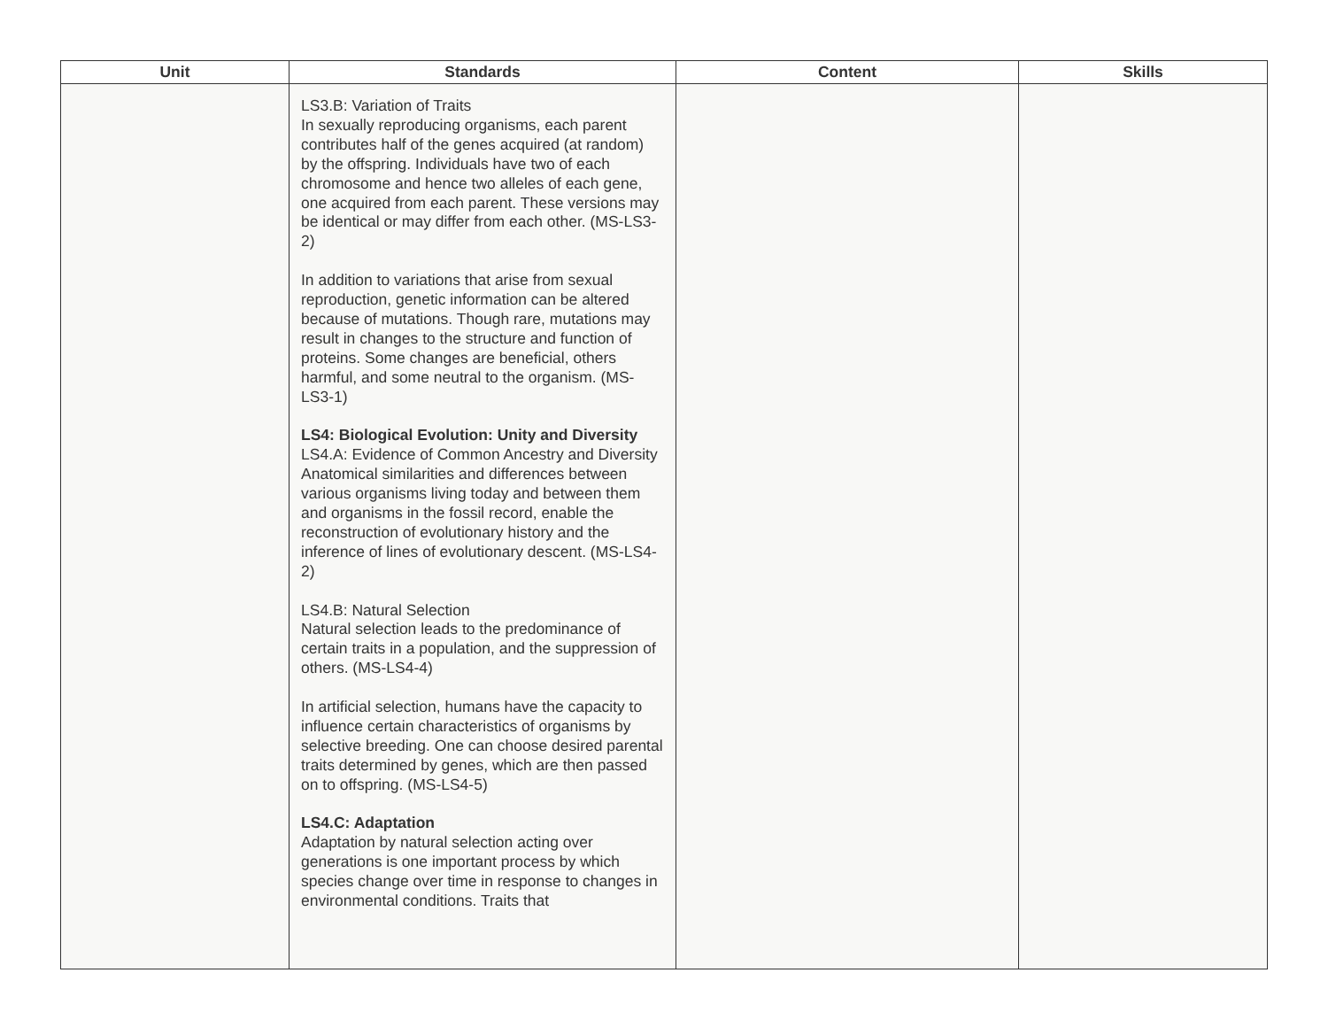| Unit | Standards | Content | Skills |
| --- | --- | --- | --- |
| | LS3.B: Variation of Traits In sexually reproducing organisms, each parent contributes half of the genes acquired (at random) by the offspring. Individuals have two of each chromosome and hence two alleles of each gene, one acquired from each parent. These versions may be identical or may differ from each other. (MS-LS3-2) In addition to variations that arise from sexual reproduction, genetic information can be altered because of mutations. Though rare, mutations may result in changes to the structure and function of proteins. Some changes are beneficial, others harmful, and some neutral to the organism. (MS-LS3-1) LS4: Biological Evolution: Unity and Diversity LS4.A: Evidence of Common Ancestry and Diversity Anatomical similarities and differences between various organisms living today and between them and organisms in the fossil record, enable the reconstruction of evolutionary history and the inference of lines of evolutionary descent. (MS-LS4-2) LS4.B: Natural Selection Natural selection leads to the predominance of certain traits in a population, and the suppression of others. (MS-LS4-4) In artificial selection, humans have the capacity to influence certain characteristics of organisms by selective breeding. One can choose desired parental traits determined by genes, which are then passed on to offspring. (MS-LS4-5) LS4.C: Adaptation Adaptation by natural selection acting over generations is one important process by which species change over time in response to changes in environmental conditions. Traits that | | |